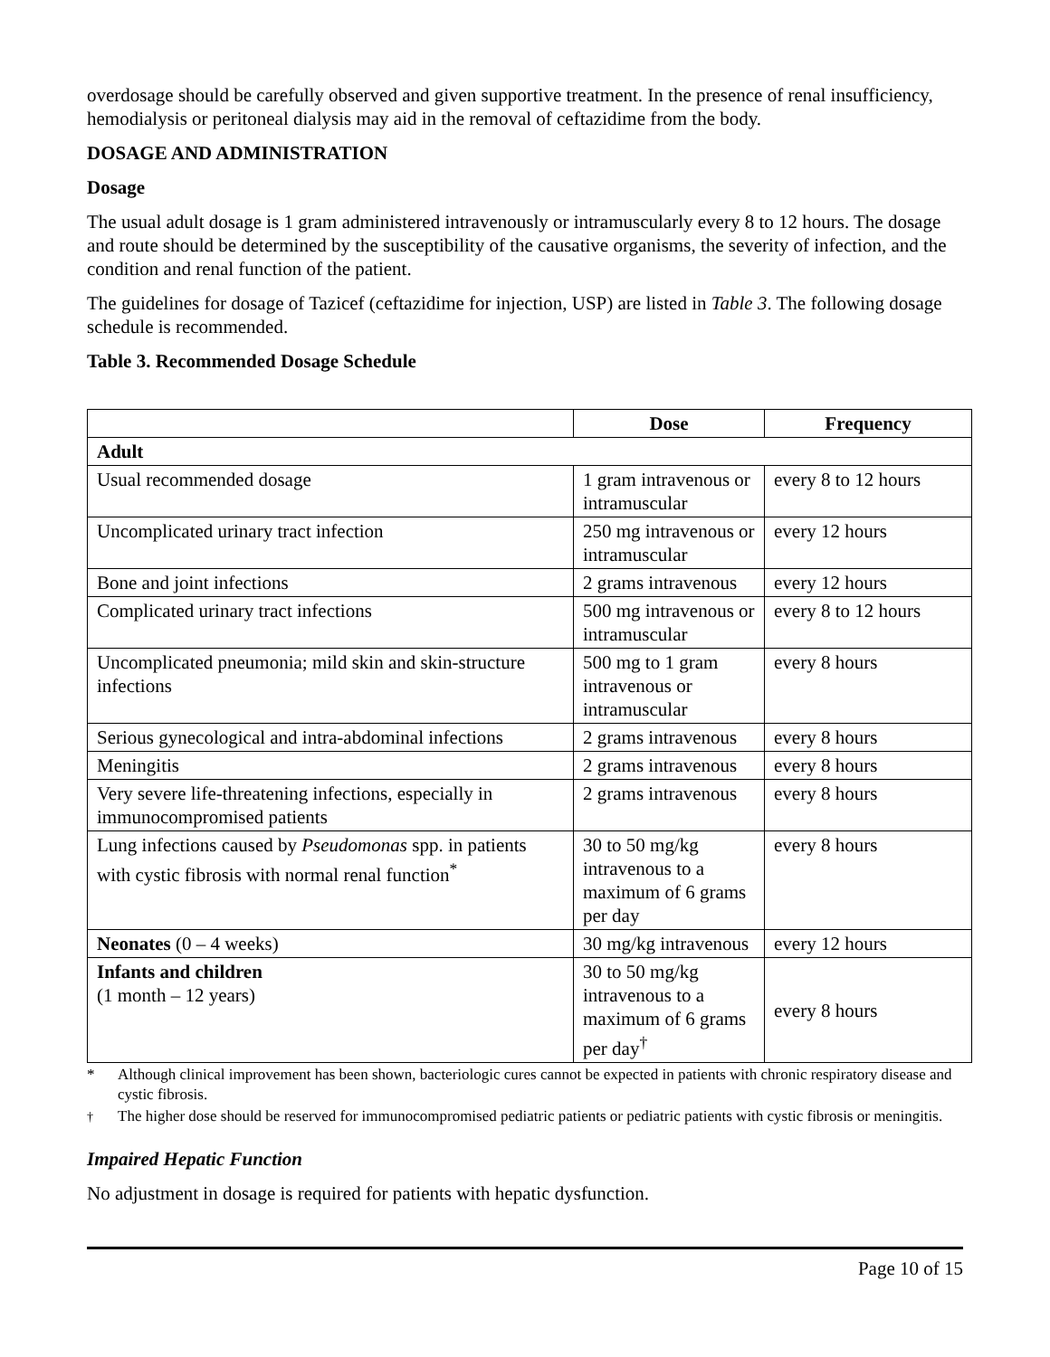overdosage should be carefully observed and given supportive treatment. In the presence of renal insufficiency, hemodialysis or peritoneal dialysis may aid in the removal of ceftazidime from the body.
DOSAGE AND ADMINISTRATION
Dosage
The usual adult dosage is 1 gram administered intravenously or intramuscularly every 8 to 12 hours. The dosage and route should be determined by the susceptibility of the causative organisms, the severity of infection, and the condition and renal function of the patient.
The guidelines for dosage of Tazicef (ceftazidime for injection, USP) are listed in Table 3. The following dosage schedule is recommended.
Table 3. Recommended Dosage Schedule
| | Dose | Frequency |
| --- | --- | --- |
| Adult | | |
| Usual recommended dosage | 1 gram intravenous or intramuscular | every 8 to 12 hours |
| Uncomplicated urinary tract infection | 250 mg intravenous or intramuscular | every 12 hours |
| Bone and joint infections | 2 grams intravenous | every 12 hours |
| Complicated urinary tract infections | 500 mg intravenous or intramuscular | every 8 to 12 hours |
| Uncomplicated pneumonia; mild skin and skin-structure infections | 500 mg to 1 gram intravenous or intramuscular | every 8 hours |
| Serious gynecological and intra-abdominal infections | 2 grams intravenous | every 8 hours |
| Meningitis | 2 grams intravenous | every 8 hours |
| Very severe life-threatening infections, especially in immunocompromised patients | 2 grams intravenous | every 8 hours |
| Lung infections caused by Pseudomonas spp. in patients with cystic fibrosis with normal renal function<sup>*</sup> | 30 to 50 mg/kg intravenous to a maximum of 6 grams per day | every 8 hours |
| Neonates (0 – 4 weeks) | 30 mg/kg intravenous | every 12 hours |
| Infants and children (1 month – 12 years) | 30 to 50 mg/kg intravenous to a maximum of 6 grams per day<sup>†</sup> | every 8 hours |
* Although clinical improvement has been shown, bacteriologic cures cannot be expected in patients with chronic respiratory disease and cystic fibrosis.
<sup>†</sup> The higher dose should be reserved for immunocompromised pediatric patients or pediatric patients with cystic fibrosis or meningitis.
Impaired Hepatic Function
No adjustment in dosage is required for patients with hepatic dysfunction.
Page 10 of 15